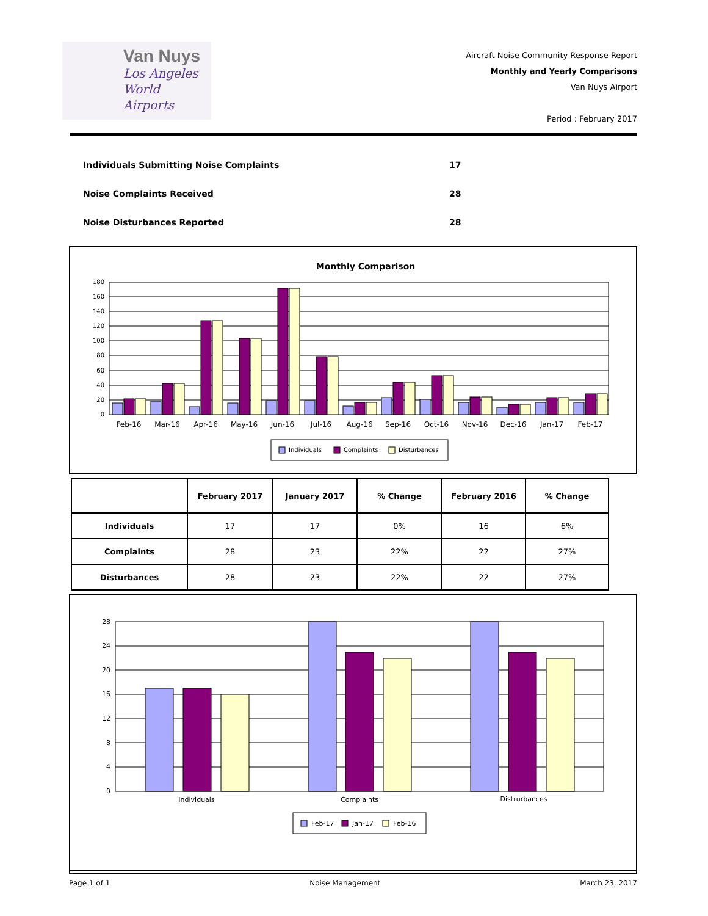Van Nuys
Los Angeles
World Airports
Aircraft Noise Community Response Report
Monthly and Yearly Comparisons
Van Nuys Airport
Period : February 2017
Individuals Submitting Noise Complaints 17
Noise Complaints Received 28
Noise Disturbances Reported 28
Monthly Comparison
180
160
140
120
100
80
60
40
20
0
Feb-16
Mar-16
Apr-16
May-16
Jun-16
Jul-16
Aug-16
Sep-16
Oct-16
Nov-16
Dec-16
Jan-17
Feb-17
Individuals
Complaints
Disturbances
| | February 2017 | January 2017 | % Change | February 2016 | % Change |
| --- | --- | --- | --- | --- | --- |
| Individuals | 17 | 17 | 0% | 16 | 6% |
| Complaints | 28 | 23 | 22% | 22 | 27% |
| Disturbances | 28 | 23 | 22% | 22 | 27% |
28
24
20
16
12
8
4
0
Individuals
Complaints
Distrurbances
Feb-17
Jan-17
Feb-16
Page 1 of 1 Noise Management March 23, 2017